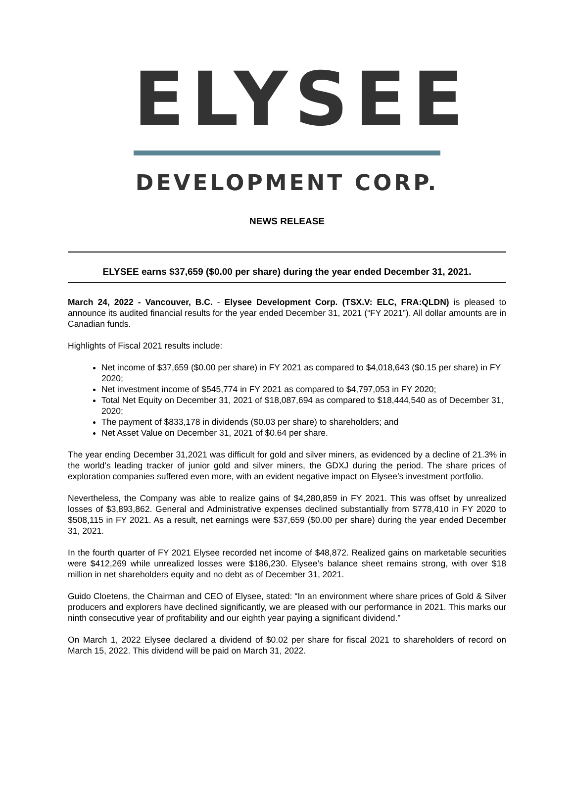ELYSEE
DEVELOPMENT CORP.
NEWS RELEASE
ELYSEE earns $37,659 ($0.00 per share) during the year ended December 31, 2021.
March 24, 2022 - Vancouver, B.C. - Elysee Development Corp. (TSX.V: ELC, FRA:QLDN) is pleased to announce its audited financial results for the year ended December 31, 2021 (“FY 2021”). All dollar amounts are in Canadian funds.
Highlights of Fiscal 2021 results include:
Net income of $37,659 ($0.00 per share) in FY 2021 as compared to $4,018,643 ($0.15 per share) in FY 2020;
Net investment income of $545,774 in FY 2021 as compared to $4,797,053 in FY 2020;
Total Net Equity on December 31, 2021 of $18,087,694 as compared to $18,444,540 as of December 31, 2020;
The payment of $833,178 in dividends ($0.03 per share) to shareholders; and
Net Asset Value on December 31, 2021 of $0.64 per share.
The year ending December 31,2021 was difficult for gold and silver miners, as evidenced by a decline of 21.3% in the world’s leading tracker of junior gold and silver miners, the GDXJ during the period. The share prices of exploration companies suffered even more, with an evident negative impact on Elysee’s investment portfolio.
Nevertheless, the Company was able to realize gains of $4,280,859 in FY 2021. This was offset by unrealized losses of $3,893,862. General and Administrative expenses declined substantially from $778,410 in FY 2020 to $508,115 in FY 2021. As a result, net earnings were $37,659 ($0.00 per share) during the year ended December 31, 2021.
In the fourth quarter of FY 2021 Elysee recorded net income of $48,872. Realized gains on marketable securities were $412,269 while unrealized losses were $186,230. Elysee’s balance sheet remains strong, with over $18 million in net shareholders equity and no debt as of December 31, 2021.
Guido Cloetens, the Chairman and CEO of Elysee, stated: “In an environment where share prices of Gold & Silver producers and explorers have declined significantly, we are pleased with our performance in 2021. This marks our ninth consecutive year of profitability and our eighth year paying a significant dividend.”
On March 1, 2022 Elysee declared a dividend of $0.02 per share for fiscal 2021 to shareholders of record on March 15, 2022. This dividend will be paid on March 31, 2022.